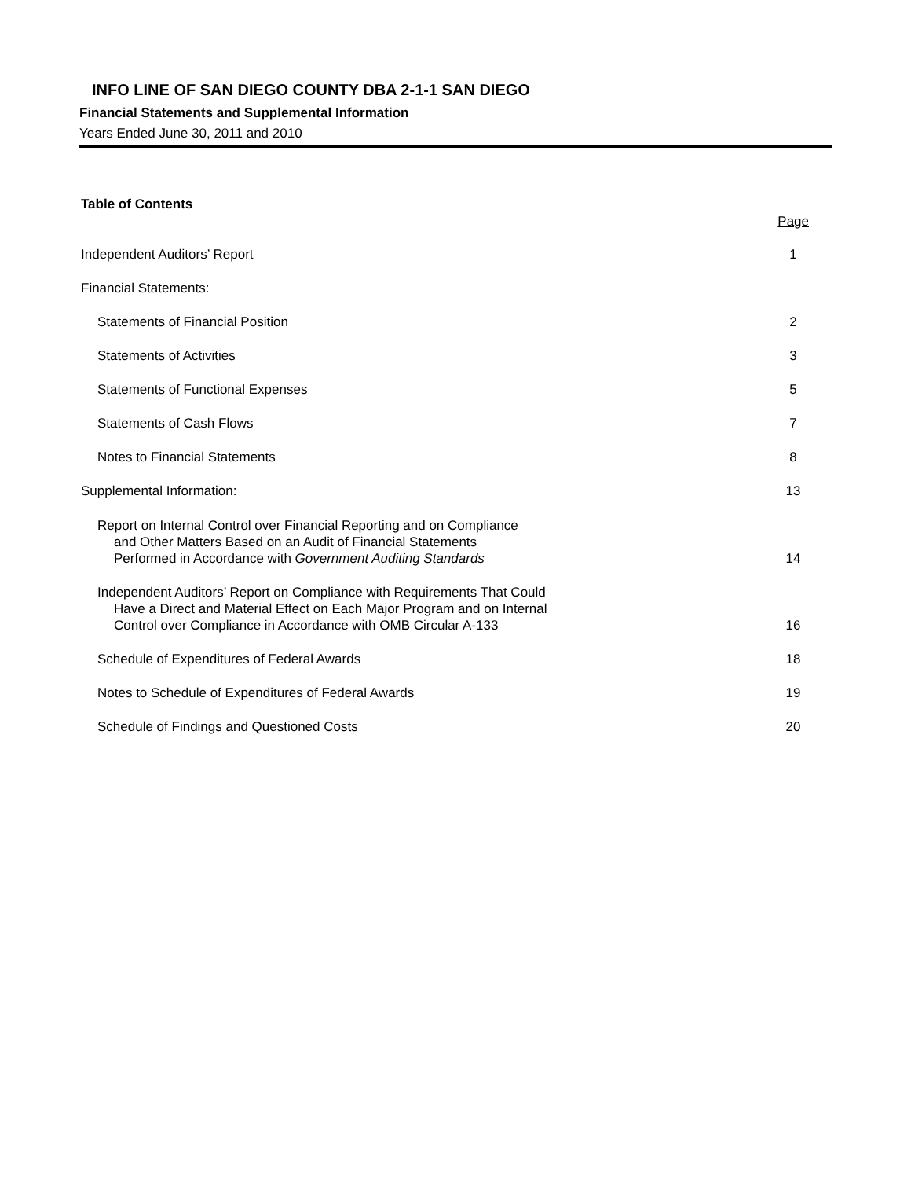INFO LINE OF SAN DIEGO COUNTY DBA 2-1-1 SAN DIEGO
Financial Statements and Supplemental Information
Years Ended June 30, 2011 and 2010
Table of Contents
Page
Independent Auditors’ Report 1
Financial Statements:
Statements of Financial Position 2
Statements of Activities 3
Statements of Functional Expenses 5
Statements of Cash Flows 7
Notes to Financial Statements 8
Supplemental Information: 13
Report on Internal Control over Financial Reporting and on Compliance
and Other Matters Based on an Audit of Financial Statements
Performed in Accordance with Government Auditing Standards 14
Independent Auditors’ Report on Compliance with Requirements That Could
Have a Direct and Material Effect on Each Major Program and on Internal
Control over Compliance in Accordance with OMB Circular A-133 16
Schedule of Expenditures of Federal Awards 18
Notes to Schedule of Expenditures of Federal Awards 19
Schedule of Findings and Questioned Costs 20